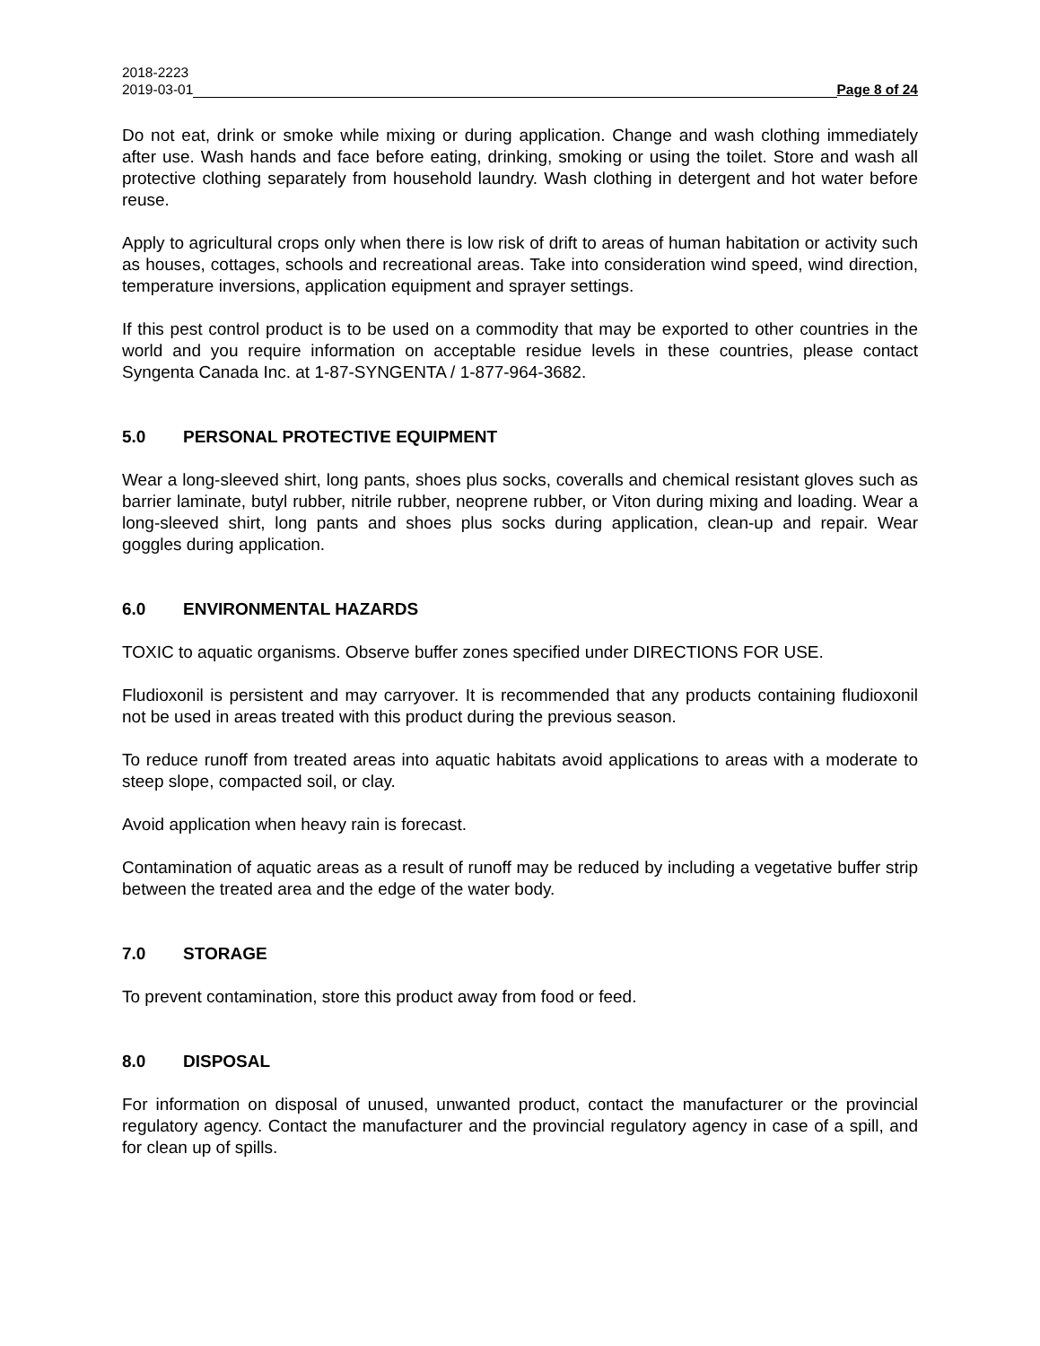2018-2223
2019-03-01 Page 8 of 24
Do not eat, drink or smoke while mixing or during application. Change and wash clothing immediately after use. Wash hands and face before eating, drinking, smoking or using the toilet. Store and wash all protective clothing separately from household laundry. Wash clothing in detergent and hot water before reuse.
Apply to agricultural crops only when there is low risk of drift to areas of human habitation or activity such as houses, cottages, schools and recreational areas. Take into consideration wind speed, wind direction, temperature inversions, application equipment and sprayer settings.
If this pest control product is to be used on a commodity that may be exported to other countries in the world and you require information on acceptable residue levels in these countries, please contact Syngenta Canada Inc. at 1-87-SYNGENTA / 1-877-964-3682.
5.0 PERSONAL PROTECTIVE EQUIPMENT
Wear a long-sleeved shirt, long pants, shoes plus socks, coveralls and chemical resistant gloves such as barrier laminate, butyl rubber, nitrile rubber, neoprene rubber, or Viton during mixing and loading. Wear a long-sleeved shirt, long pants and shoes plus socks during application, clean-up and repair. Wear goggles during application.
6.0 ENVIRONMENTAL HAZARDS
TOXIC to aquatic organisms. Observe buffer zones specified under DIRECTIONS FOR USE.
Fludioxonil is persistent and may carryover. It is recommended that any products containing fludioxonil not be used in areas treated with this product during the previous season.
To reduce runoff from treated areas into aquatic habitats avoid applications to areas with a moderate to steep slope, compacted soil, or clay.
Avoid application when heavy rain is forecast.
Contamination of aquatic areas as a result of runoff may be reduced by including a vegetative buffer strip between the treated area and the edge of the water body.
7.0 STORAGE
To prevent contamination, store this product away from food or feed.
8.0 DISPOSAL
For information on disposal of unused, unwanted product, contact the manufacturer or the provincial regulatory agency. Contact the manufacturer and the provincial regulatory agency in case of a spill, and for clean up of spills.